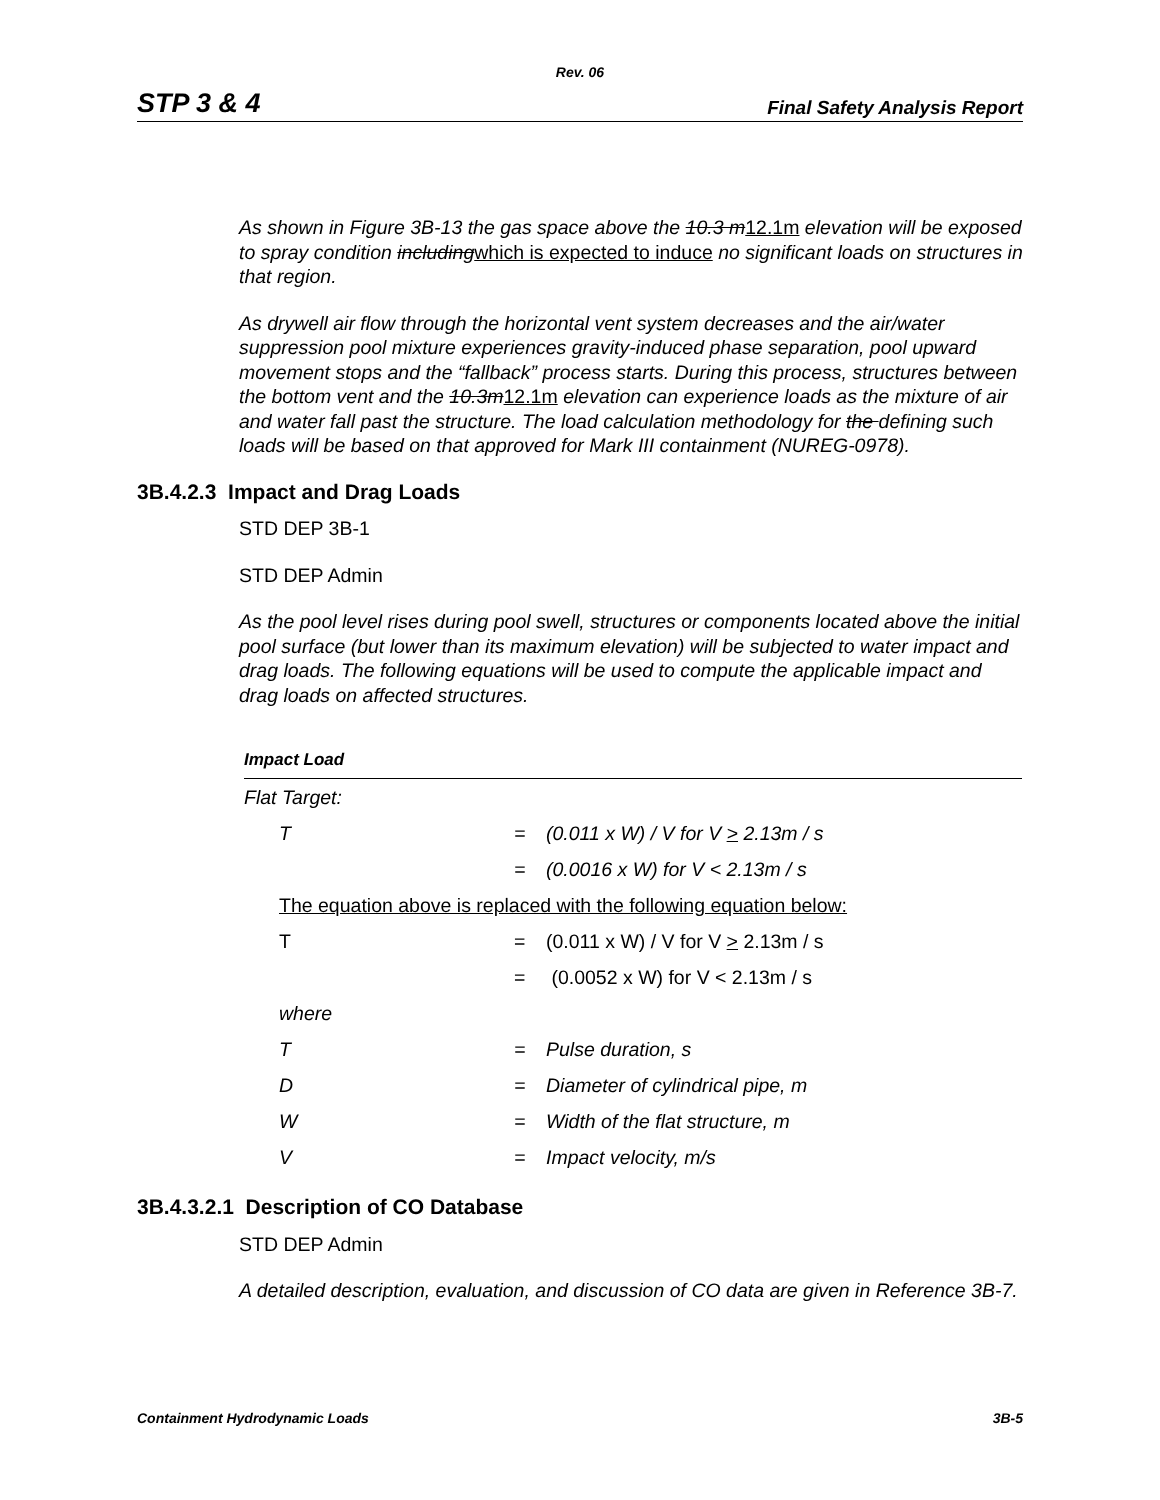Rev. 06
STP 3 & 4 Final Safety Analysis Report
As shown in Figure 3B-13 the gas space above the 10.3 m12.1m elevation will be exposed to spray condition includingwhich is expected to induce no significant loads on structures in that region.
As drywell air flow through the horizontal vent system decreases and the air/water suppression pool mixture experiences gravity-induced phase separation, pool upward movement stops and the “fallback” process starts. During this process, structures between the bottom vent and the 10.3m12.1m elevation can experience loads as the mixture of air and water fall past the structure. The load calculation methodology for the defining such loads will be based on that approved for Mark III containment (NUREG-0978).
3B.4.2.3 Impact and Drag Loads
STD DEP 3B-1
STD DEP Admin
As the pool level rises during pool swell, structures or components located above the initial pool surface (but lower than its maximum elevation) will be subjected to water impact and drag loads. The following equations will be used to compute the applicable impact and drag loads on affected structures.
| Impact Load | | |
| Flat Target: | | |
| T | = | (0.011 x W) / V for V > 2.13m / s |
| | = | (0.0016 x W) for V < 2.13m / s |
| The equation above is replaced with the following equation below: | | |
| T | = | (0.011 x W) / V for V > 2.13m / s |
| | = | (0.0052 x W) for V < 2.13m / s |
| where | | |
| T | = | Pulse duration, s |
| D | = | Diameter of cylindrical pipe, m |
| W | = | Width of the flat structure, m |
| V | = | Impact velocity, m/s |
3B.4.3.2.1 Description of CO Database
STD DEP Admin
A detailed description, evaluation, and discussion of CO data are given in Reference 3B-7.
Containment Hydrodynamic Loads 3B-5